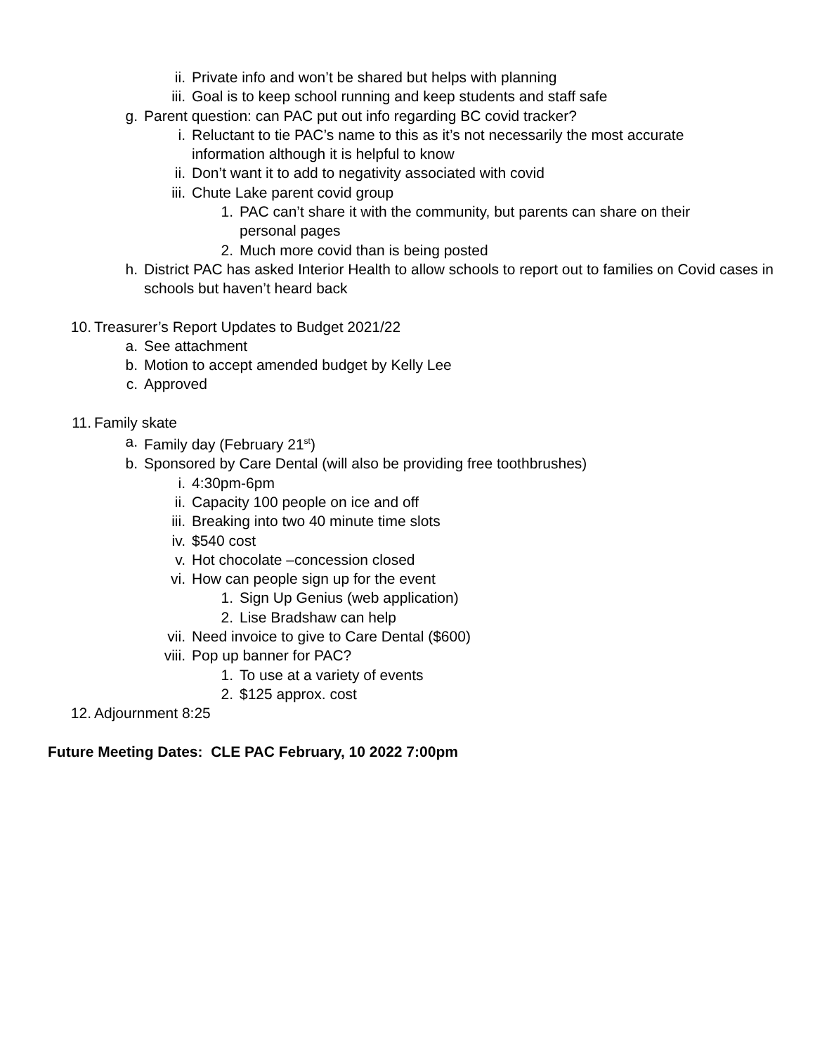ii. Private info and won’t be shared but helps with planning
iii. Goal is to keep school running and keep students and staff safe
g. Parent question: can PAC put out info regarding BC covid tracker?
i. Reluctant to tie PAC’s name to this as it’s not necessarily the most accurate information although it is helpful to know
ii. Don’t want it to add to negativity associated with covid
iii. Chute Lake parent covid group
1. PAC can’t share it with the community, but parents can share on their personal pages
2. Much more covid than is being posted
h. District PAC has asked Interior Health to allow schools to report out to families on Covid cases in schools but haven’t heard back
10. Treasurer’s Report Updates to Budget 2021/22
a. See attachment
b. Motion to accept amended budget by Kelly Lee
c. Approved
11. Family skate
a. Family day (February 21<sup>st</sup>)
b. Sponsored by Care Dental (will also be providing free toothbrushes)
i. 4:30pm-6pm
ii. Capacity 100 people on ice and off
iii. Breaking into two 40 minute time slots
iv. $540 cost
v. Hot chocolate –concession closed
vi. How can people sign up for the event
1. Sign Up Genius (web application)
2. Lise Bradshaw can help
vii. Need invoice to give to Care Dental ($600)
viii. Pop up banner for PAC?
1. To use at a variety of events
2. $125 approx. cost
12. Adjournment 8:25
Future Meeting Dates: CLE PAC February, 10 2022 7:00pm